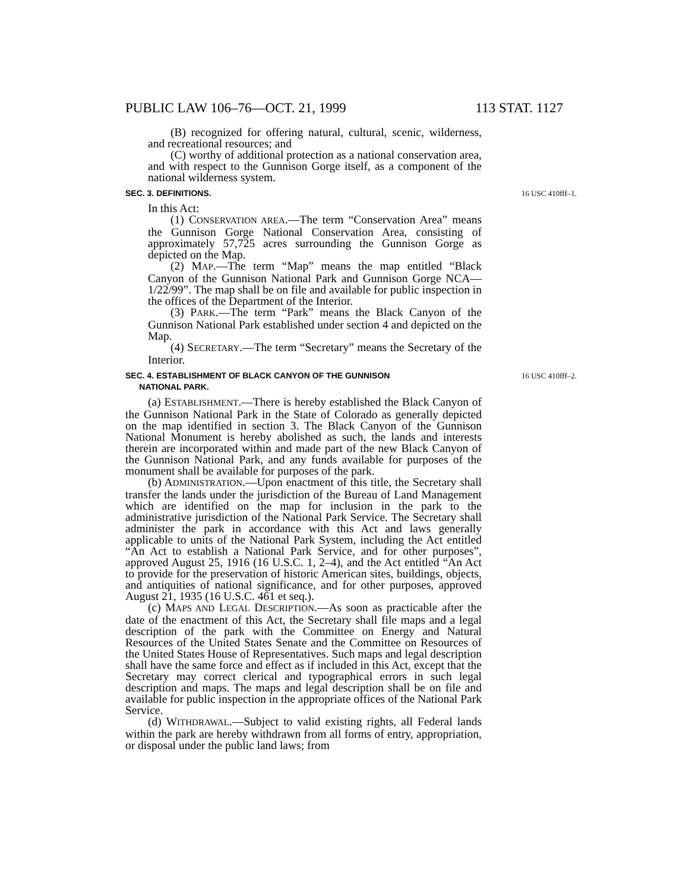PUBLIC LAW 106–76—OCT. 21, 1999 113 STAT. 1127
(B) recognized for offering natural, cultural, scenic, wilderness, and recreational resources; and
(C) worthy of additional protection as a national conservation area, and with respect to the Gunnison Gorge itself, as a component of the national wilderness system.
SEC. 3. DEFINITIONS. 16 USC 410fff–1.
In this Act:
(1) CONSERVATION AREA.—The term “Conservation Area” means the Gunnison Gorge National Conservation Area, consisting of approximately 57,725 acres surrounding the Gunnison Gorge as depicted on the Map.
(2) MAP.—The term “Map” means the map entitled “Black Canyon of the Gunnison National Park and Gunnison Gorge NCA—1/22/99”. The map shall be on file and available for public inspection in the offices of the Department of the Interior.
(3) PARK.—The term “Park” means the Black Canyon of the Gunnison National Park established under section 4 and depicted on the Map.
(4) SECRETARY.—The term “Secretary” means the Secretary of the Interior.
SEC. 4. ESTABLISHMENT OF BLACK CANYON OF THE GUNNISON
NATIONAL PARK. 16 USC 410fff–2.
(a) ESTABLISHMENT.—There is hereby established the Black Canyon of the Gunnison National Park in the State of Colorado as generally depicted on the map identified in section 3. The Black Canyon of the Gunnison National Monument is hereby abolished as such, the lands and interests therein are incorporated within and made part of the new Black Canyon of the Gunnison National Park, and any funds available for purposes of the monument shall be available for purposes of the park.
(b) ADMINISTRATION.—Upon enactment of this title, the Secretary shall transfer the lands under the jurisdiction of the Bureau of Land Management which are identified on the map for inclusion in the park to the administrative jurisdiction of the National Park Service. The Secretary shall administer the park in accordance with this Act and laws generally applicable to units of the National Park System, including the Act entitled “An Act to establish a National Park Service, and for other purposes”, approved August 25, 1916 (16 U.S.C. 1, 2–4), and the Act entitled “An Act to provide for the preservation of historic American sites, buildings, objects, and antiquities of national significance, and for other purposes, approved August 21, 1935 (16 U.S.C. 461 et seq.).
(c) MAPS AND LEGAL DESCRIPTION.—As soon as practicable after the date of the enactment of this Act, the Secretary shall file maps and a legal description of the park with the Committee on Energy and Natural Resources of the United States Senate and the Committee on Resources of the United States House of Representatives. Such maps and legal description shall have the same force and effect as if included in this Act, except that the Secretary may correct clerical and typographical errors in such legal description and maps. The maps and legal description shall be on file and available for public inspection in the appropriate offices of the National Park Service.
(d) WITHDRAWAL.—Subject to valid existing rights, all Federal lands within the park are hereby withdrawn from all forms of entry, appropriation, or disposal under the public land laws; from